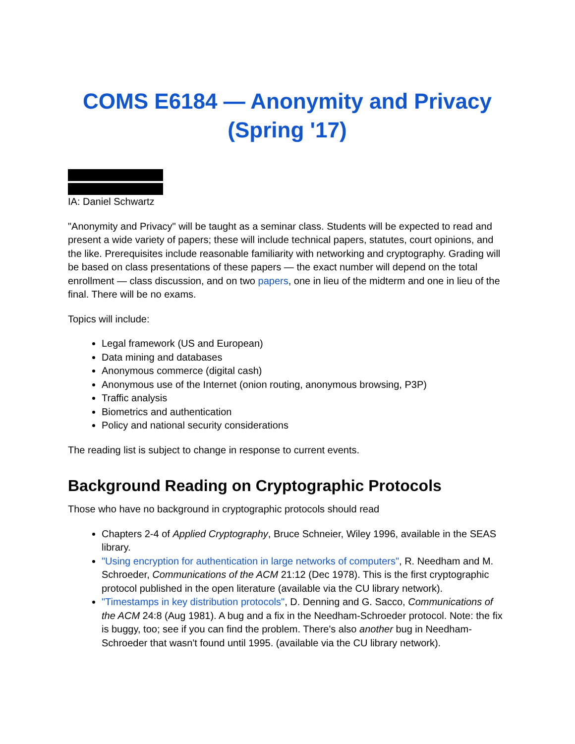COMS E6184 — Anonymity and Privacy (Spring '17)
IA: Daniel Schwartz
"Anonymity and Privacy" will be taught as a seminar class. Students will be expected to read and present a wide variety of papers; these will include technical papers, statutes, court opinions, and the like. Prerequisites include reasonable familiarity with networking and cryptography. Grading will be based on class presentations of these papers — the exact number will depend on the total enrollment — class discussion, and on two papers, one in lieu of the midterm and one in lieu of the final. There will be no exams.
Topics will include:
Legal framework (US and European)
Data mining and databases
Anonymous commerce (digital cash)
Anonymous use of the Internet (onion routing, anonymous browsing, P3P)
Traffic analysis
Biometrics and authentication
Policy and national security considerations
The reading list is subject to change in response to current events.
Background Reading on Cryptographic Protocols
Those who have no background in cryptographic protocols should read
Chapters 2-4 of Applied Cryptography, Bruce Schneier, Wiley 1996, available in the SEAS library.
"Using encryption for authentication in large networks of computers", R. Needham and M. Schroeder, Communications of the ACM 21:12 (Dec 1978). This is the first cryptographic protocol published in the open literature (available via the CU library network).
"Timestamps in key distribution protocols", D. Denning and G. Sacco, Communications of the ACM 24:8 (Aug 1981). A bug and a fix in the Needham-Schroeder protocol. Note: the fix is buggy, too; see if you can find the problem. There's also another bug in Needham-Schroeder that wasn't found until 1995. (available via the CU library network).